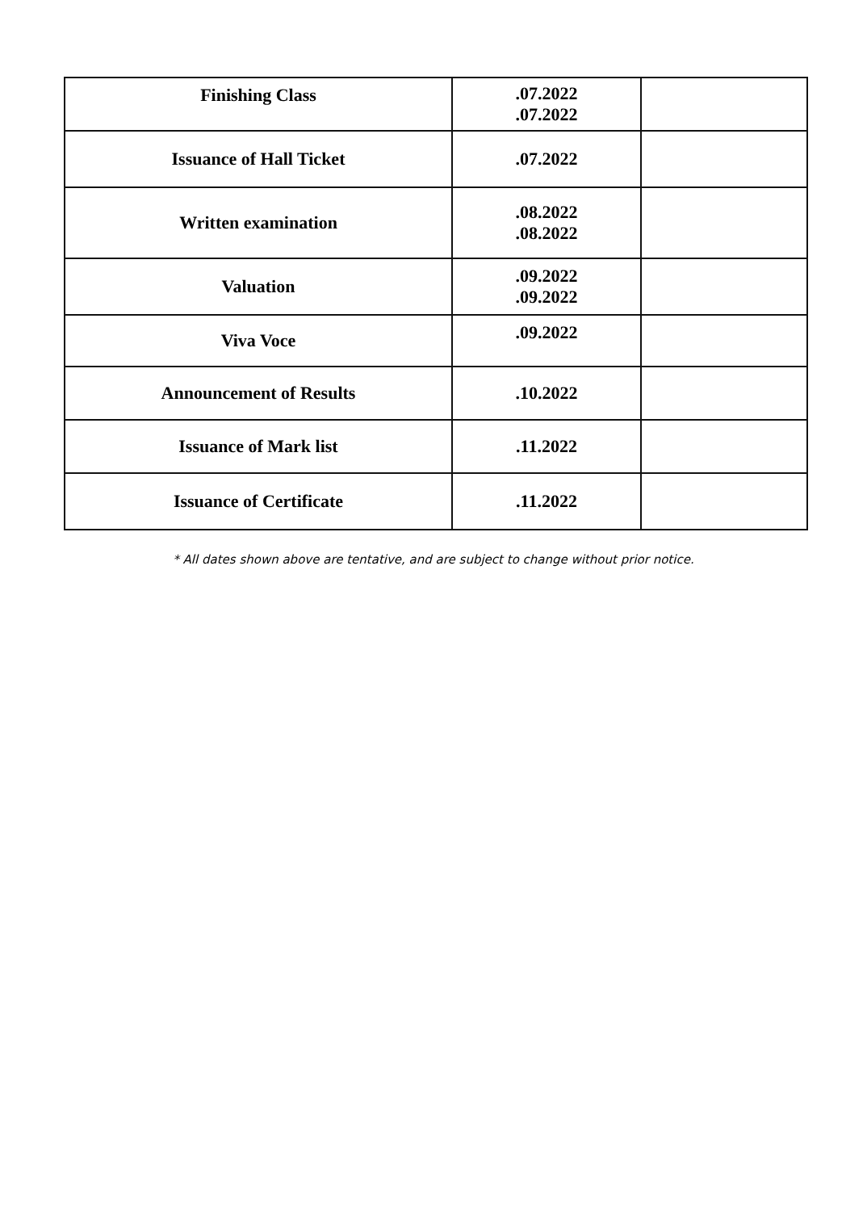| Finishing Class | .07.2022 .07.2022 | |
| Issuance of Hall Ticket | .07.2022 | |
| Written examination | .08.2022 .08.2022 | |
| Valuation | .09.2022 .09.2022 | |
| Viva Voce | .09.2022 | |
| Announcement of Results | .10.2022 | |
| Issuance of Mark list | .11.2022 | |
| Issuance of Certificate | .11.2022 | |
* All dates shown above are tentative, and are subject to change without prior notice.